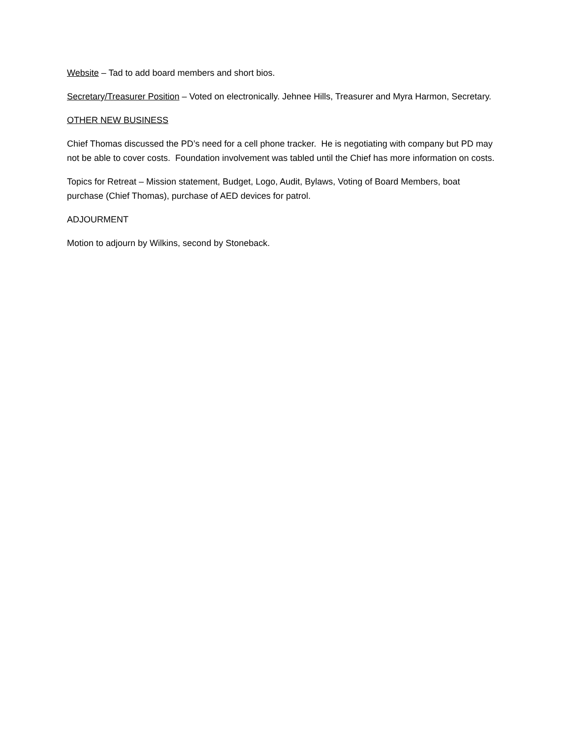Website – Tad to add board members and short bios.
Secretary/Treasurer Position – Voted on electronically. Jehnee Hills, Treasurer and Myra Harmon, Secretary.
OTHER NEW BUSINESS
Chief Thomas discussed the PD’s need for a cell phone tracker. He is negotiating with company but PD may not be able to cover costs. Foundation involvement was tabled until the Chief has more information on costs.
Topics for Retreat – Mission statement, Budget, Logo, Audit, Bylaws, Voting of Board Members, boat purchase (Chief Thomas), purchase of AED devices for patrol.
ADJOURMENT
Motion to adjourn by Wilkins, second by Stoneback.